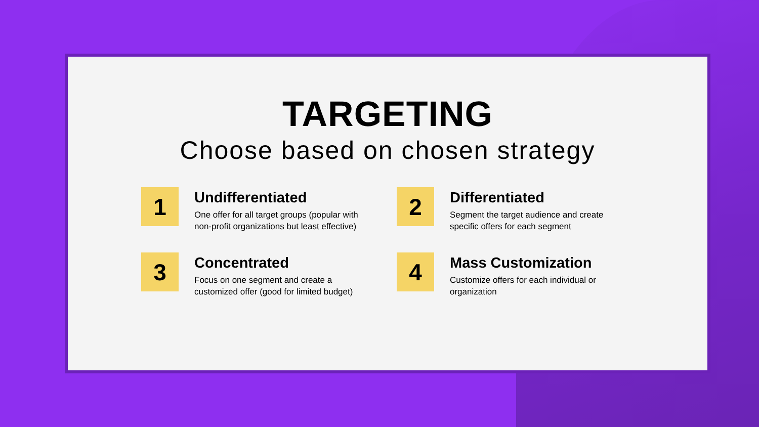TARGETING
Choose based on chosen strategy
1
Undifferentiated
One offer for all target groups (popular with non-profit organizations but least effective)
2
Differentiated
Segment the target audience and create specific offers for each segment
3
Concentrated
Focus on one segment and create a customized offer (good for limited budget)
4
Mass Customization
Customize offers for each individual or organization